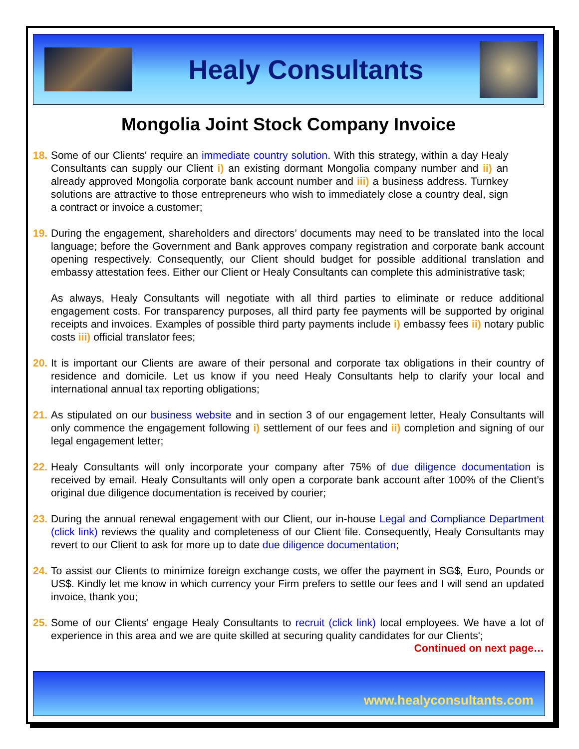Healy Consultants
Mongolia Joint Stock Company Invoice
18.
Some of our Clients' require an immediate country solution. With this strategy, within a day Healy Consultants can supply our Client i) an existing dormant Mongolia company number and ii) an already approved Mongolia corporate bank account number and iii) a business address. Turnkey solutions are attractive to those entrepreneurs who wish to immediately close a country deal, sign a contract or invoice a customer;
19.
During the engagement, shareholders and directors’ documents may need to be translated into the local language; before the Government and Bank approves company registration and corporate bank account opening respectively. Consequently, our Client should budget for possible additional translation and embassy attestation fees. Either our Client or Healy Consultants can complete this administrative task;
As always, Healy Consultants will negotiate with all third parties to eliminate or reduce additional engagement costs. For transparency purposes, all third party fee payments will be supported by original receipts and invoices. Examples of possible third party payments include i) embassy fees ii) notary public costs iii) official translator fees;
20.
It is important our Clients are aware of their personal and corporate tax obligations in their country of residence and domicile. Let us know if you need Healy Consultants help to clarify your local and international annual tax reporting obligations;
21.
As stipulated on our business website and in section 3 of our engagement letter, Healy Consultants will only commence the engagement following i) settlement of our fees and ii) completion and signing of our legal engagement letter;
22.
Healy Consultants will only incorporate your company after 75% of due diligence documentation is received by email. Healy Consultants will only open a corporate bank account after 100% of the Client’s original due diligence documentation is received by courier;
23.
During the annual renewal engagement with our Client, our in-house Legal and Compliance Department (click link) reviews the quality and completeness of our Client file. Consequently, Healy Consultants may revert to our Client to ask for more up to date due diligence documentation;
24.
To assist our Clients to minimize foreign exchange costs, we offer the payment in SG$, Euro, Pounds or US$. Kindly let me know in which currency your Firm prefers to settle our fees and I will send an updated invoice, thank you;
25.
Some of our Clients' engage Healy Consultants to recruit (click link) local employees. We have a lot of experience in this area and we are quite skilled at securing quality candidates for our Clients';
Continued on next page…
www.healyconsultants.com